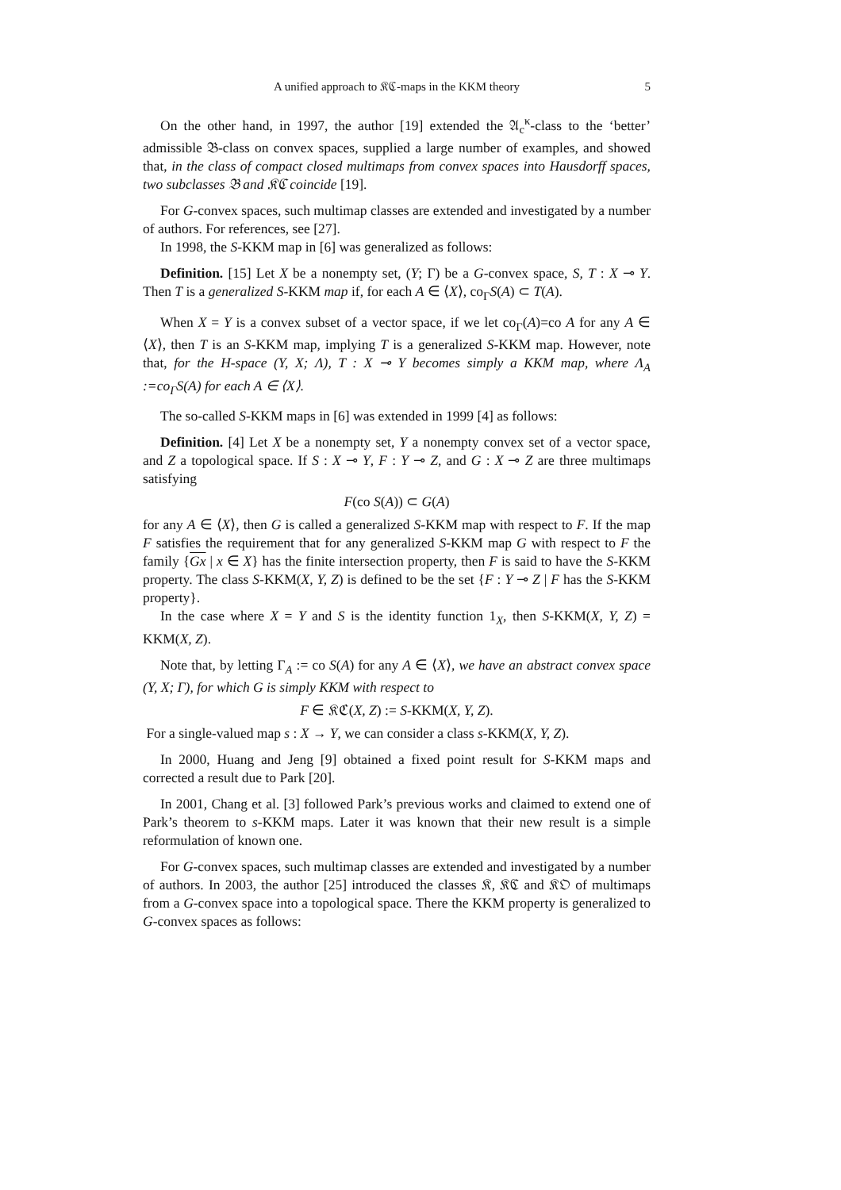A unified approach to 𝔎ℭ-maps in the KKM theory 5
On the other hand, in 1997, the author [19] extended the 𝔄<sub>c</sub><sup>κ</sup>-class to the ‘better’ admissible 𝔅-class on convex spaces, supplied a large number of examples, and showed that, in the class of compact closed multimaps from convex spaces into Hausdorff spaces, two subclasses 𝔅 and 𝔎ℭ coincide [19].
For G-convex spaces, such multimap classes are extended and investigated by a number of authors. For references, see [27].
In 1998, the S-KKM map in [6] was generalized as follows:
Definition. [15] Let X be a nonempty set, (Y; Γ) be a G-convex space, S, T : X ⊸ Y. Then T is a generalized S-KKM map if, for each A ∈ ⟨X⟩, co<sub>Γ</sub>S(A) ⊂ T(A).
When X = Y is a convex subset of a vector space, if we let co<sub>Γ</sub>(A)=co A for any A ∈ ⟨X⟩, then T is an S-KKM map, implying T is a generalized S-KKM map. However, note that, for the H-space (Y, X; Λ), T : X ⊸ Y becomes simply a KKM map, where Λ<sub>A</sub> :=co<sub>Γ</sub>S(A) for each A ∈ ⟨X⟩.
The so-called S-KKM maps in [6] was extended in 1999 [4] as follows:
Definition. [4] Let X be a nonempty set, Y a nonempty convex set of a vector space, and Z a topological space. If S : X ⊸ Y, F : Y ⊸ Z, and G : X ⊸ Z are three multimaps satisfying
F(co S(A)) ⊂ G(A)
for any A ∈ ⟨X⟩, then G is called a generalized S-KKM map with respect to F. If the map F satisfies the requirement that for any generalized S-KKM map G with respect to F the family {Gx | x ∈ X} has the finite intersection property, then F is said to have the S-KKM property. The class S-KKM(X, Y, Z) is defined to be the set {F : Y ⊸ Z | F has the S-KKM property}.
In the case where X = Y and S is the identity function 1<sub>X</sub>, then S-KKM(X, Y, Z) = KKM(X, Z).
Note that, by letting Γ<sub>A</sub> := co S(A) for any A ∈ ⟨X⟩, we have an abstract convex space (Y, X; Γ), for which G is simply KKM with respect to
F ∈ 𝔎ℭ(X, Z) := S-KKM(X, Y, Z).
For a single-valued map s : X → Y, we can consider a class s-KKM(X, Y, Z).
In 2000, Huang and Jeng [9] obtained a fixed point result for S-KKM maps and corrected a result due to Park [20].
In 2001, Chang et al. [3] followed Park’s previous works and claimed to extend one of Park’s theorem to s-KKM maps. Later it was known that their new result is a simple reformulation of known one.
For G-convex spaces, such multimap classes are extended and investigated by a number of authors. In 2003, the author [25] introduced the classes 𝔎, 𝔎ℭ and 𝔎𝔒 of multimaps from a G-convex space into a topological space. There the KKM property is generalized to G-convex spaces as follows: